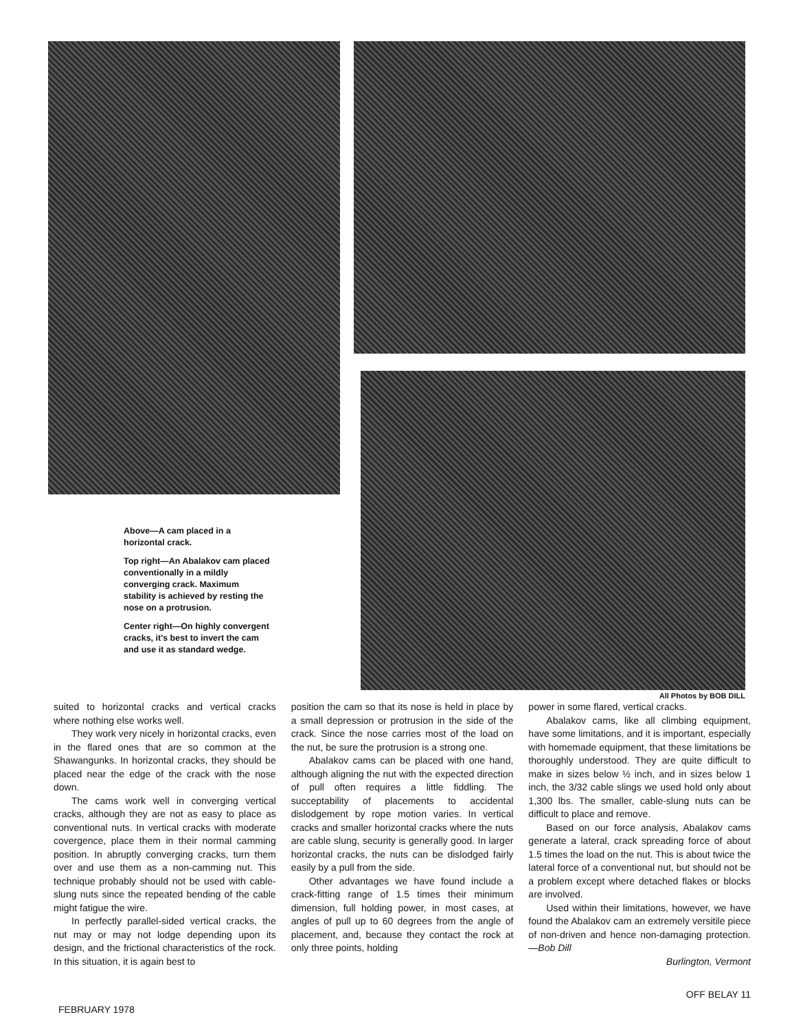Above—A cam placed in a horizontal crack.
Top right—An Abalakov cam placed conventionally in a mildly converging crack. Maximum stability is achieved by resting the nose on a protrusion.
Center right—On highly convergent cracks, it's best to invert the cam and use it as standard wedge.
All Photos by BOB DILL
suited to horizontal cracks and vertical cracks where nothing else works well.
They work very nicely in horizontal cracks, even in the flared ones that are so common at the Shawangunks. In horizontal cracks, they should be placed near the edge of the crack with the nose down.
The cams work well in converging vertical cracks, although they are not as easy to place as conventional nuts. In vertical cracks with moderate covergence, place them in their normal camming position. In abruptly converging cracks, turn them over and use them as a non-camming nut. This technique probably should not be used with cable-slung nuts since the repeated bending of the cable might fatigue the wire.
In perfectly parallel-sided vertical cracks, the nut may or may not lodge depending upon its design, and the frictional characteristics of the rock. In this situation, it is again best to
position the cam so that its nose is held in place by a small depression or protrusion in the side of the crack. Since the nose carries most of the load on the nut, be sure the protrusion is a strong one.
Abalakov cams can be placed with one hand, although aligning the nut with the expected direction of pull often requires a little fiddling. The succeptability of placements to accidental dislodgement by rope motion varies. In vertical cracks and smaller horizontal cracks where the nuts are cable slung, security is generally good. In larger horizontal cracks, the nuts can be dislodged fairly easily by a pull from the side.
Other advantages we have found include a crack-fitting range of 1.5 times their minimum dimension, full holding power, in most cases, at angles of pull up to 60 degrees from the angle of placement, and, because they contact the rock at only three points, holding
power in some flared, vertical cracks.
Abalakov cams, like all climbing equipment, have some limitations, and it is important, especially with homemade equipment, that these limitations be thoroughly understood. They are quite difficult to make in sizes below ½ inch, and in sizes below 1 inch, the 3/32 cable slings we used hold only about 1,300 lbs. The smaller, cable-slung nuts can be difficult to place and remove.
Based on our force analysis, Abalakov cams generate a lateral, crack spreading force of about 1.5 times the load on the nut. This is about twice the lateral force of a conventional nut, but should not be a problem except where detached flakes or blocks are involved.
Used within their limitations, however, we have found the Abalakov cam an extremely versitile piece of non-driven and hence non-damaging protection. —Bob Dill
Burlington, Vermont
FEBRUARY 1978 OFF BELAY 11